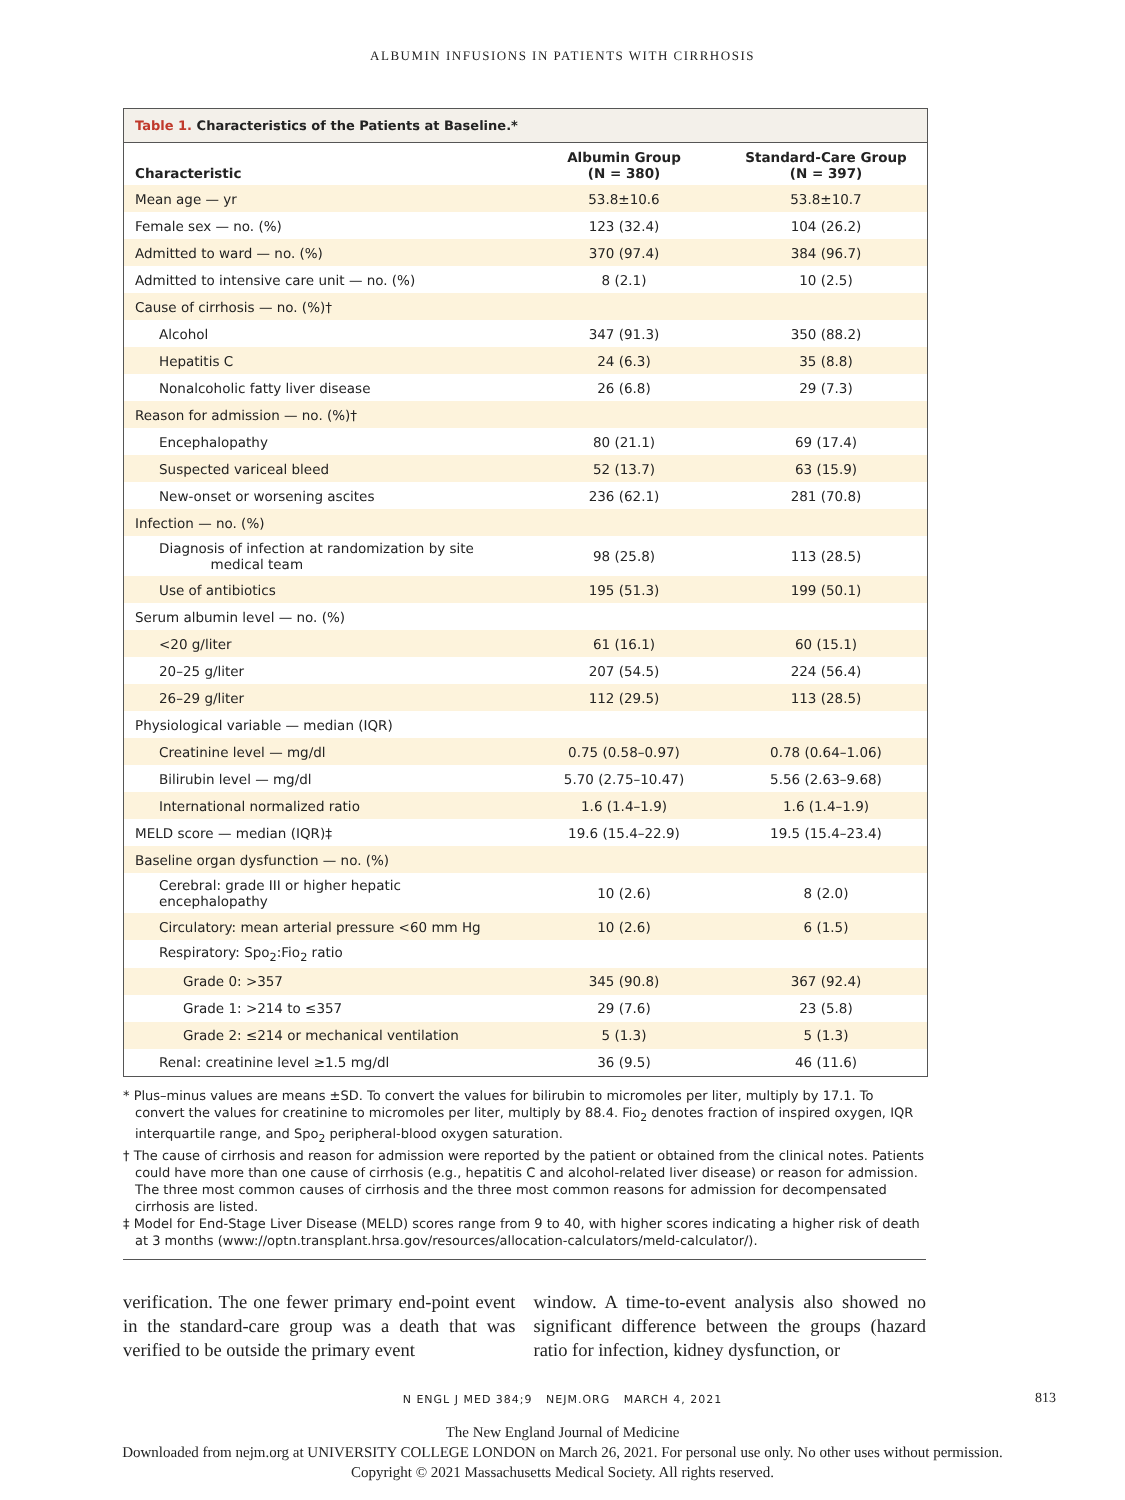ALBUMIN INFUSIONS IN PATIENTS WITH CIRRHOSIS
Table 1. Characteristics of the Patients at Baseline.*
| Characteristic | Albumin Group (N = 380) | Standard-Care Group (N = 397) |
| --- | --- | --- |
| Mean age — yr | 53.8±10.6 | 53.8±10.7 |
| Female sex — no. (%) | 123 (32.4) | 104 (26.2) |
| Admitted to ward — no. (%) | 370 (97.4) | 384 (96.7) |
| Admitted to intensive care unit — no. (%) | 8 (2.1) | 10 (2.5) |
| Cause of cirrhosis — no. (%)† | | |
| Alcohol | 347 (91.3) | 350 (88.2) |
| Hepatitis C | 24 (6.3) | 35 (8.8) |
| Nonalcoholic fatty liver disease | 26 (6.8) | 29 (7.3) |
| Reason for admission — no. (%)† | | |
| Encephalopathy | 80 (21.1) | 69 (17.4) |
| Suspected variceal bleed | 52 (13.7) | 63 (15.9) |
| New-onset or worsening ascites | 236 (62.1) | 281 (70.8) |
| Infection — no. (%) | | |
| Diagnosis of infection at randomization by site medical team | 98 (25.8) | 113 (28.5) |
| Use of antibiotics | 195 (51.3) | 199 (50.1) |
| Serum albumin level — no. (%) | | |
| <20 g/liter | 61 (16.1) | 60 (15.1) |
| 20–25 g/liter | 207 (54.5) | 224 (56.4) |
| 26–29 g/liter | 112 (29.5) | 113 (28.5) |
| Physiological variable — median (IQR) | | |
| Creatinine level — mg/dl | 0.75 (0.58–0.97) | 0.78 (0.64–1.06) |
| Bilirubin level — mg/dl | 5.70 (2.75–10.47) | 5.56 (2.63–9.68) |
| International normalized ratio | 1.6 (1.4–1.9) | 1.6 (1.4–1.9) |
| MELD score — median (IQR)‡ | 19.6 (15.4–22.9) | 19.5 (15.4–23.4) |
| Baseline organ dysfunction — no. (%) | | |
| Cerebral: grade III or higher hepatic encephalopathy | 10 (2.6) | 8 (2.0) |
| Circulatory: mean arterial pressure <60 mm Hg | 10 (2.6) | 6 (1.5) |
| Respiratory: Spo<sub>2</sub>:Fio<sub>2</sub> ratio | | |
| Grade 0: >357 | 345 (90.8) | 367 (92.4) |
| Grade 1: >214 to ≤357 | 29 (7.6) | 23 (5.8) |
| Grade 2: ≤214 or mechanical ventilation | 5 (1.3) | 5 (1.3) |
| Renal: creatinine level ≥1.5 mg/dl | 36 (9.5) | 46 (11.6) |
* Plus–minus values are means ±SD. To convert the values for bilirubin to micromoles per liter, multiply by 17.1. To convert the values for creatinine to micromoles per liter, multiply by 88.4. Fio<sub>2</sub> denotes fraction of inspired oxygen, IQR interquartile range, and Spo<sub>2</sub> peripheral-blood oxygen saturation.
† The cause of cirrhosis and reason for admission were reported by the patient or obtained from the clinical notes. Patients could have more than one cause of cirrhosis (e.g., hepatitis C and alcohol-related liver disease) or reason for admission. The three most common causes of cirrhosis and the three most common reasons for admission for decompensated cirrhosis are listed.
‡ Model for End-Stage Liver Disease (MELD) scores range from 9 to 40, with higher scores indicating a higher risk of death at 3 months (www://optn.transplant.hrsa.gov/resources/allocation-calculators/meld-calculator/).
verification. The one fewer primary end-point event in the standard-care group was a death that was verified to be outside the primary event
window. A time-to-event analysis also showed no significant difference between the groups (hazard ratio for infection, kidney dysfunction, or
N ENGL J MED 384;9 NEJM.ORG MARCH 4, 2021 813
The New England Journal of Medicine
Downloaded from nejm.org at UNIVERSITY COLLEGE LONDON on March 26, 2021. For personal use only. No other uses without permission.
Copyright © 2021 Massachusetts Medical Society. All rights reserved.